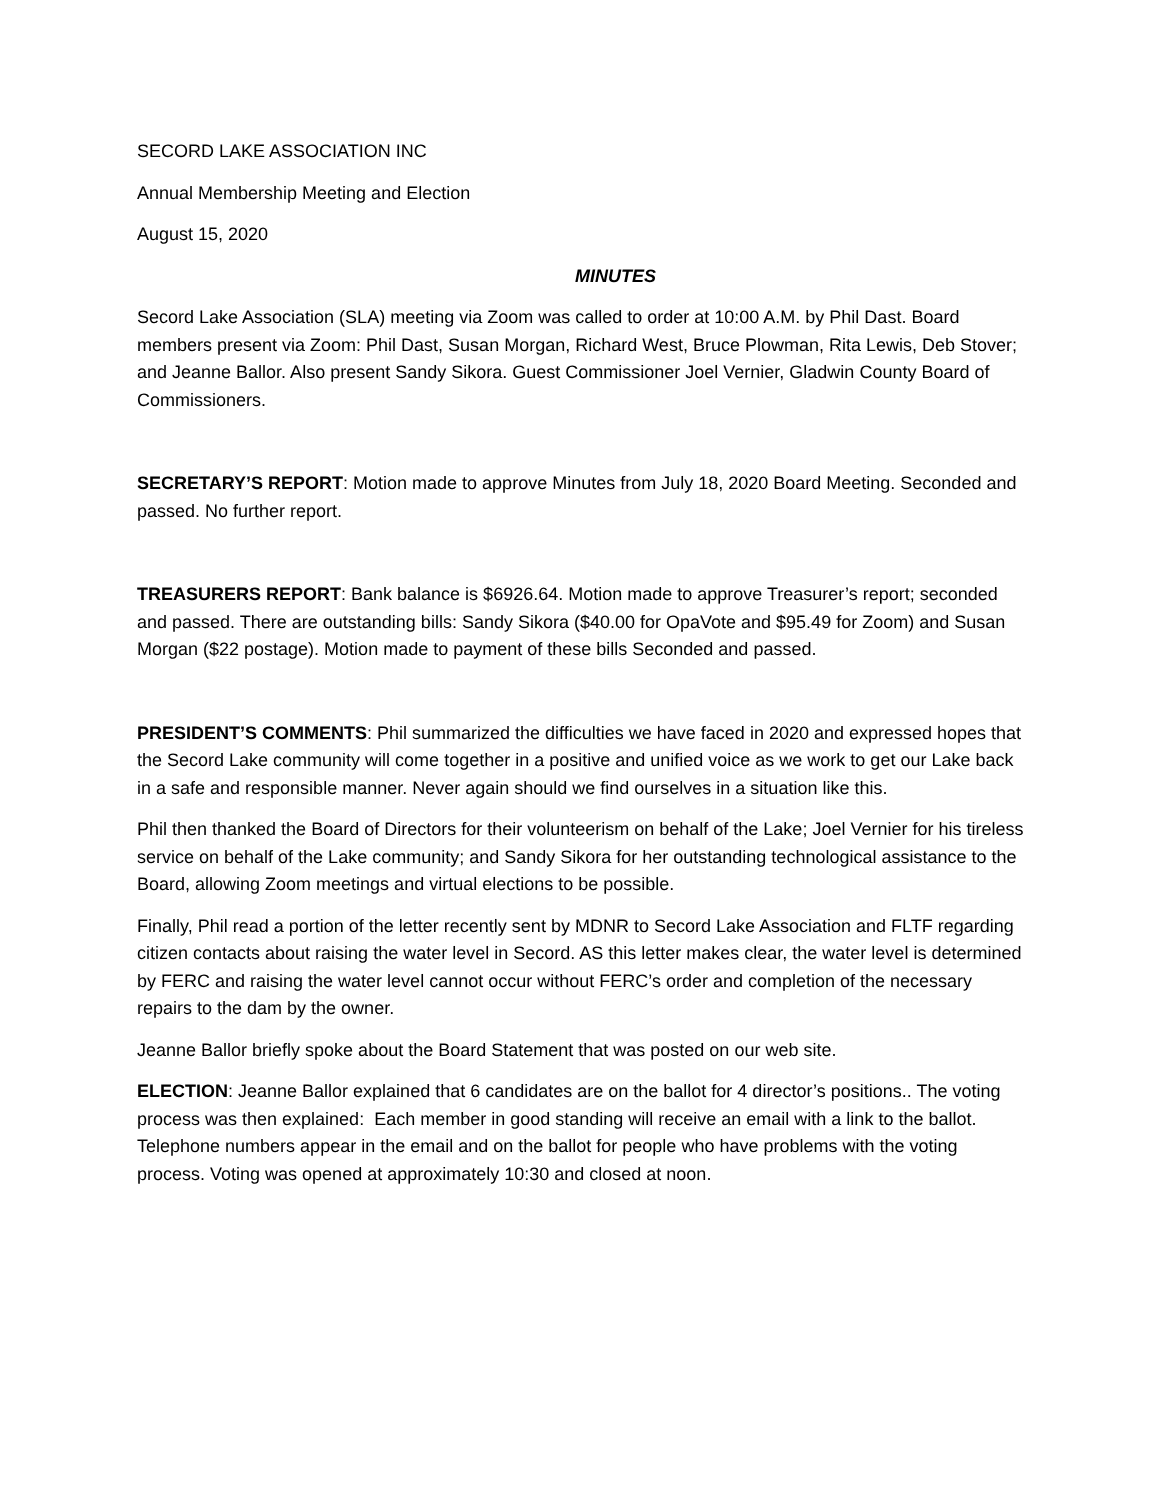SECORD LAKE ASSOCIATION INC
Annual Membership Meeting and Election
August 15, 2020
MINUTES
Secord Lake Association (SLA) meeting via Zoom was called to order at 10:00 A.M. by Phil Dast. Board members present via Zoom: Phil Dast, Susan Morgan, Richard West, Bruce Plowman, Rita Lewis, Deb Stover; and Jeanne Ballor. Also present Sandy Sikora. Guest Commissioner Joel Vernier, Gladwin County Board of Commissioners.
SECRETARY’S REPORT: Motion made to approve Minutes from July 18, 2020 Board Meeting. Seconded and passed. No further report.
TREASURERS REPORT: Bank balance is $6926.64. Motion made to approve Treasurer’s report; seconded and passed. There are outstanding bills: Sandy Sikora ($40.00 for OpaVote and $95.49 for Zoom) and Susan Morgan ($22 postage). Motion made to payment of these bills Seconded and passed.
PRESIDENT’S COMMENTS: Phil summarized the difficulties we have faced in 2020 and expressed hopes that the Secord Lake community will come together in a positive and unified voice as we work to get our Lake back in a safe and responsible manner. Never again should we find ourselves in a situation like this.
Phil then thanked the Board of Directors for their volunteerism on behalf of the Lake; Joel Vernier for his tireless service on behalf of the Lake community; and Sandy Sikora for her outstanding technological assistance to the Board, allowing Zoom meetings and virtual elections to be possible.
Finally, Phil read a portion of the letter recently sent by MDNR to Secord Lake Association and FLTF regarding citizen contacts about raising the water level in Secord. AS this letter makes clear, the water level is determined by FERC and raising the water level cannot occur without FERC’s order and completion of the necessary repairs to the dam by the owner.
Jeanne Ballor briefly spoke about the Board Statement that was posted on our web site.
ELECTION: Jeanne Ballor explained that 6 candidates are on the ballot for 4 director’s positions.. The voting process was then explained: Each member in good standing will receive an email with a link to the ballot. Telephone numbers appear in the email and on the ballot for people who have problems with the voting process. Voting was opened at approximately 10:30 and closed at noon.